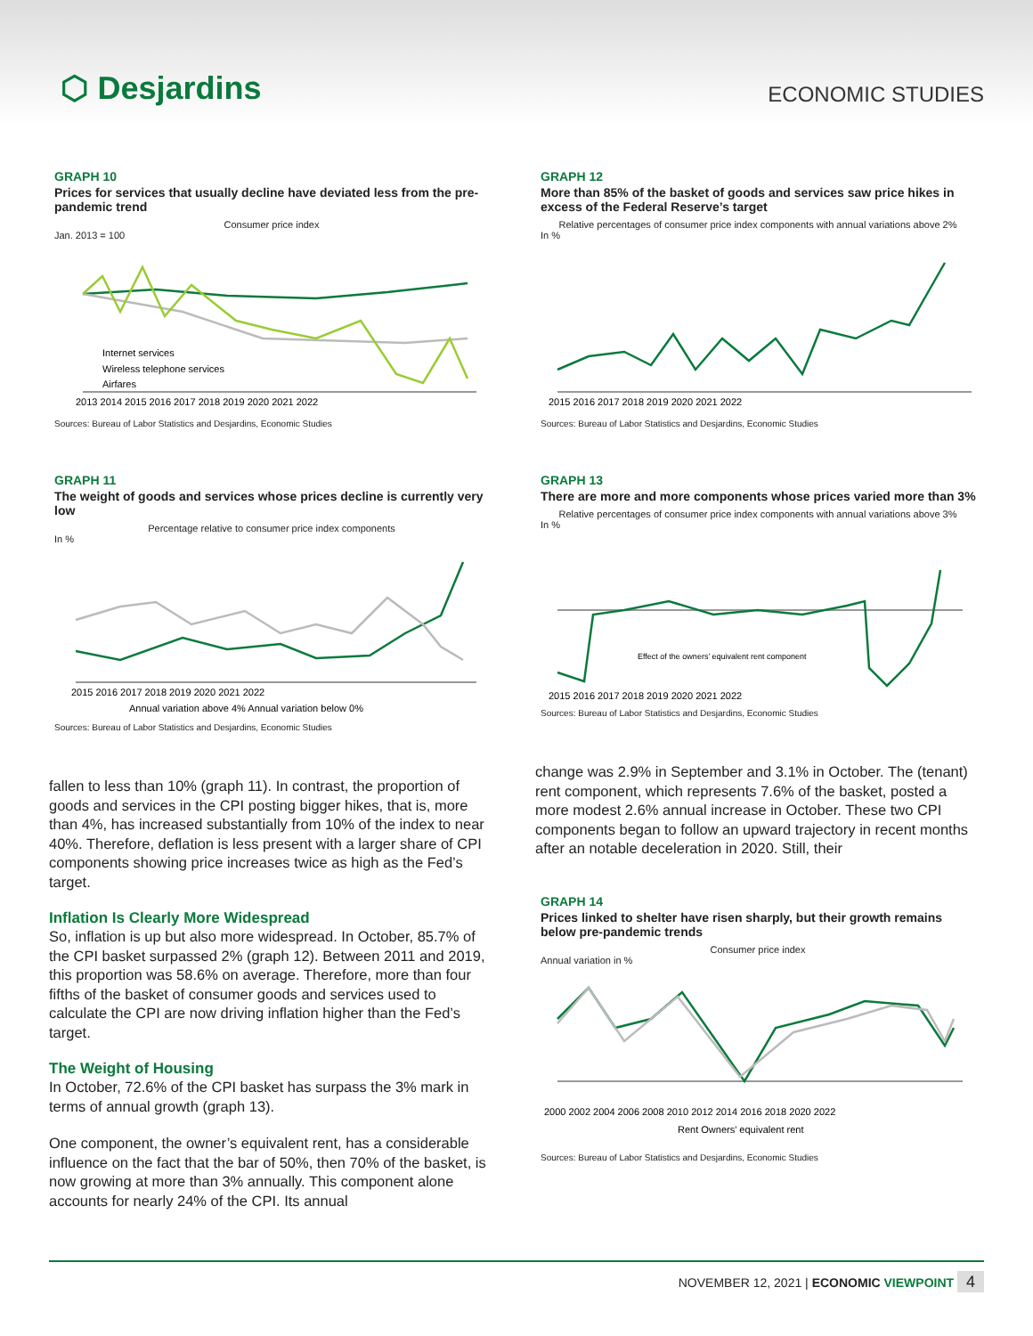⬡ Desjardins
ECONOMIC STUDIES
GRAPH 10
Prices for services that usually decline have deviated less from the pre-pandemic trend
Consumer price index
Jan. 2013 = 100
Internet services
Wireless telephone services
Airfares
2013 2014 2015 2016 2017 2018 2019 2020 2021 2022
Sources: Bureau of Labor Statistics and Desjardins, Economic Studies
GRAPH 11
The weight of goods and services whose prices decline is currently very low
Percentage relative to consumer price index components
In %
2015 2016 2017 2018 2019 2020 2021 2022
Annual variation above 4% Annual variation below 0%
Sources: Bureau of Labor Statistics and Desjardins, Economic Studies
fallen to less than 10% (graph 11). In contrast, the proportion of goods and services in the CPI posting bigger hikes, that is, more than 4%, has increased substantially from 10% of the index to near 40%. Therefore, deflation is less present with a larger share of CPI components showing price increases twice as high as the Fed’s target.
Inflation Is Clearly More Widespread
So, inflation is up but also more widespread. In October, 85.7% of the CPI basket surpassed 2% (graph 12). Between 2011 and 2019, this proportion was 58.6% on average. Therefore, more than four fifths of the basket of consumer goods and services used to calculate the CPI are now driving inflation higher than the Fed’s target.
The Weight of Housing
In October, 72.6% of the CPI basket has surpass the 3% mark in terms of annual growth (graph 13).
One component, the owner’s equivalent rent, has a considerable influence on the fact that the bar of 50%, then 70% of the basket, is now growing at more than 3% annually. This component alone accounts for nearly 24% of the CPI. Its annual
GRAPH 12
More than 85% of the basket of goods and services saw price hikes in excess of the Federal Reserve’s target
Relative percentages of consumer price index components with annual variations above 2%
In %
2015 2016 2017 2018 2019 2020 2021 2022
Sources: Bureau of Labor Statistics and Desjardins, Economic Studies
GRAPH 13
There are more and more components whose prices varied more than 3%
Relative percentages of consumer price index components with annual variations above 3%
In %
Effect of the owners’ equivalent rent component
2015 2016 2017 2018 2019 2020 2021 2022
Sources: Bureau of Labor Statistics and Desjardins, Economic Studies
change was 2.9% in September and 3.1% in October. The (tenant) rent component, which represents 7.6% of the basket, posted a more modest 2.6% annual increase in October. These two CPI components began to follow an upward trajectory in recent months after an notable deceleration in 2020. Still, their
GRAPH 14
Prices linked to shelter have risen sharply, but their growth remains below pre-pandemic trends
Consumer price index
Annual variation in %
2000 2002 2004 2006 2008 2010 2012 2014 2016 2018 2020 2022
Rent Owners' equivalent rent
Sources: Bureau of Labor Statistics and Desjardins, Economic Studies
NOVEMBER 12, 2021 | ECONOMIC VIEWPOINT 4